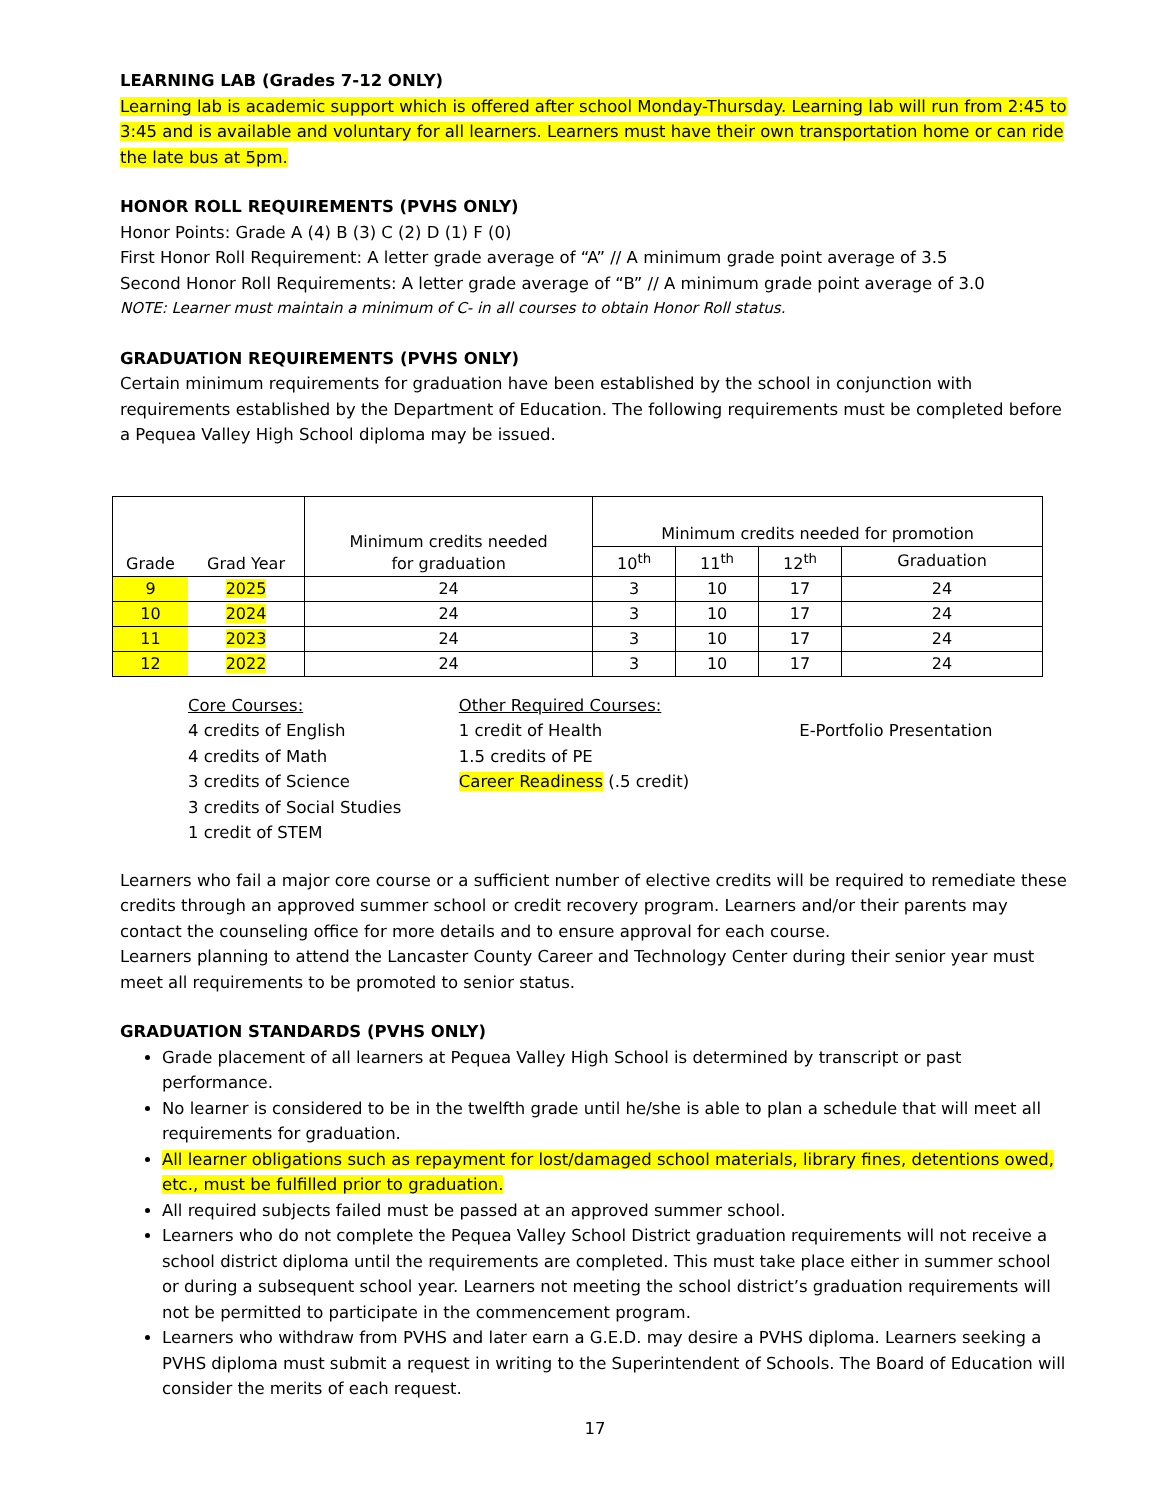LEARNING LAB (Grades 7-12 ONLY)
Learning lab is academic support which is offered after school Monday-Thursday. Learning lab will run from 2:45 to 3:45 and is available and voluntary for all learners. Learners must have their own transportation home or can ride the late bus at 5pm.
HONOR ROLL REQUIREMENTS (PVHS ONLY)
Honor Points: Grade A (4) B (3) C (2) D (1) F (0)
First Honor Roll Requirement: A letter grade average of “A” // A minimum grade point average of 3.5
Second Honor Roll Requirements: A letter grade average of “B” // A minimum grade point average of 3.0
NOTE: Learner must maintain a minimum of C- in all courses to obtain Honor Roll status.
GRADUATION REQUIREMENTS (PVHS ONLY)
Certain minimum requirements for graduation have been established by the school in conjunction with requirements established by the Department of Education. The following requirements must be completed before a Pequea Valley High School diploma may be issued.
| Grade | Grad Year | Minimum credits needed for graduation | Minimum credits needed for promotion | | | |
| --- | --- | --- | --- | --- | --- | --- |
| | | | 10<sup>th</sup> | 11<sup>th</sup> | 12<sup>th</sup> | Graduation |
| 9 | 2025 | 24 | 3 | 10 | 17 | 24 |
| 10 | 2024 | 24 | 3 | 10 | 17 | 24 |
| 11 | 2023 | 24 | 3 | 10 | 17 | 24 |
| 12 | 2022 | 24 | 3 | 10 | 17 | 24 |
Core Courses:
4 credits of English
4 credits of Math
3 credits of Science
3 credits of Social Studies
1 credit of STEM
Other Required Courses:
1 credit of Health
1.5 credits of PE
Career Readiness (.5 credit)
E-Portfolio Presentation
Learners who fail a major core course or a sufficient number of elective credits will be required to remediate these credits through an approved summer school or credit recovery program. Learners and/or their parents may contact the counseling office for more details and to ensure approval for each course.
Learners planning to attend the Lancaster County Career and Technology Center during their senior year must meet all requirements to be promoted to senior status.
GRADUATION STANDARDS (PVHS ONLY)
Grade placement of all learners at Pequea Valley High School is determined by transcript or past performance.
No learner is considered to be in the twelfth grade until he/she is able to plan a schedule that will meet all requirements for graduation.
All learner obligations such as repayment for lost/damaged school materials, library fines, detentions owed, etc., must be fulfilled prior to graduation.
All required subjects failed must be passed at an approved summer school.
Learners who do not complete the Pequea Valley School District graduation requirements will not receive a school district diploma until the requirements are completed. This must take place either in summer school or during a subsequent school year. Learners not meeting the school district’s graduation requirements will not be permitted to participate in the commencement program.
Learners who withdraw from PVHS and later earn a G.E.D. may desire a PVHS diploma. Learners seeking a PVHS diploma must submit a request in writing to the Superintendent of Schools. The Board of Education will consider the merits of each request.
17